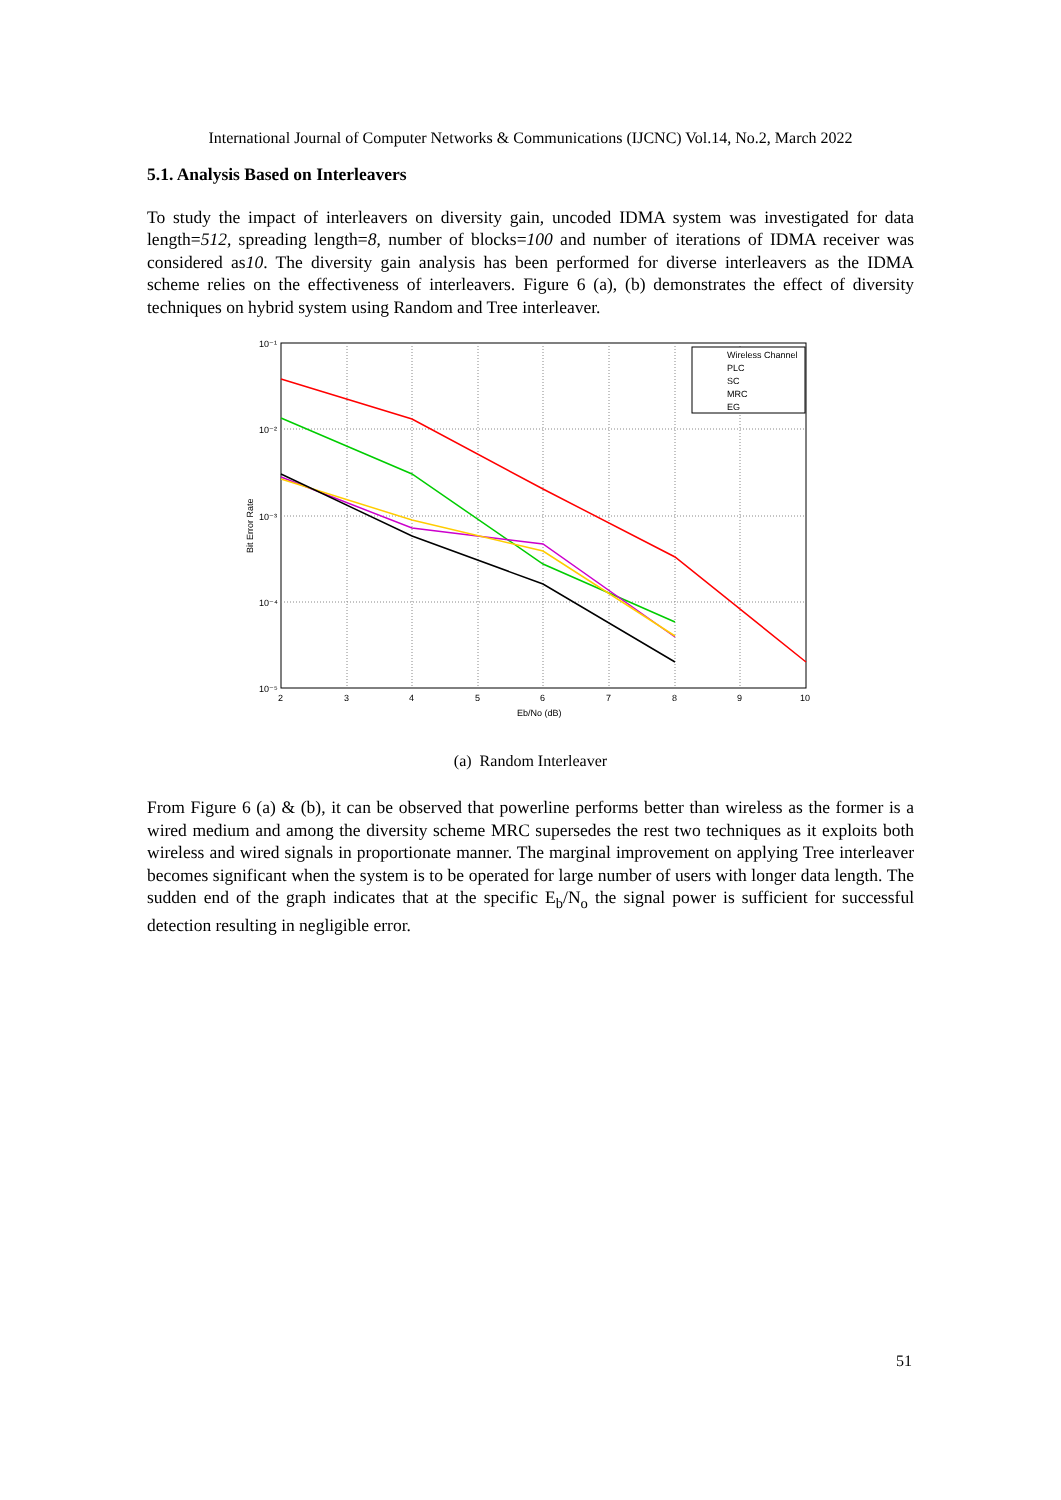International Journal of Computer Networks & Communications (IJCNC) Vol.14, No.2, March 2022
5.1. Analysis Based on Interleavers
To study the impact of interleavers on diversity gain, uncoded IDMA system was investigated for data length=512, spreading length=8, number of blocks=100 and number of iterations of IDMA receiver was considered as10. The diversity gain analysis has been performed for diverse interleavers as the IDMA scheme relies on the effectiveness of interleavers. Figure 6 (a), (b) demonstrates the effect of diversity techniques on hybrid system using Random and Tree interleaver.
10⁻¹
10⁻²
10⁻³
10⁻⁴
10⁻⁵
2
3
4
5
6
7
8
9
10
Eb/No (dB)
Bit Error Rate
Wireless Channel
PLC
SC
MRC
EG
(a) Random Interleaver
From Figure 6 (a) & (b), it can be observed that powerline performs better than wireless as the former is a wired medium and among the diversity scheme MRC supersedes the rest two techniques as it exploits both wireless and wired signals in proportionate manner. The marginal improvement on applying Tree interleaver becomes significant when the system is to be operated for large number of users with longer data length. The sudden end of the graph indicates that at the specific E<sub>b</sub>/N<sub>o</sub> the signal power is sufficient for successful detection resulting in negligible error.
51